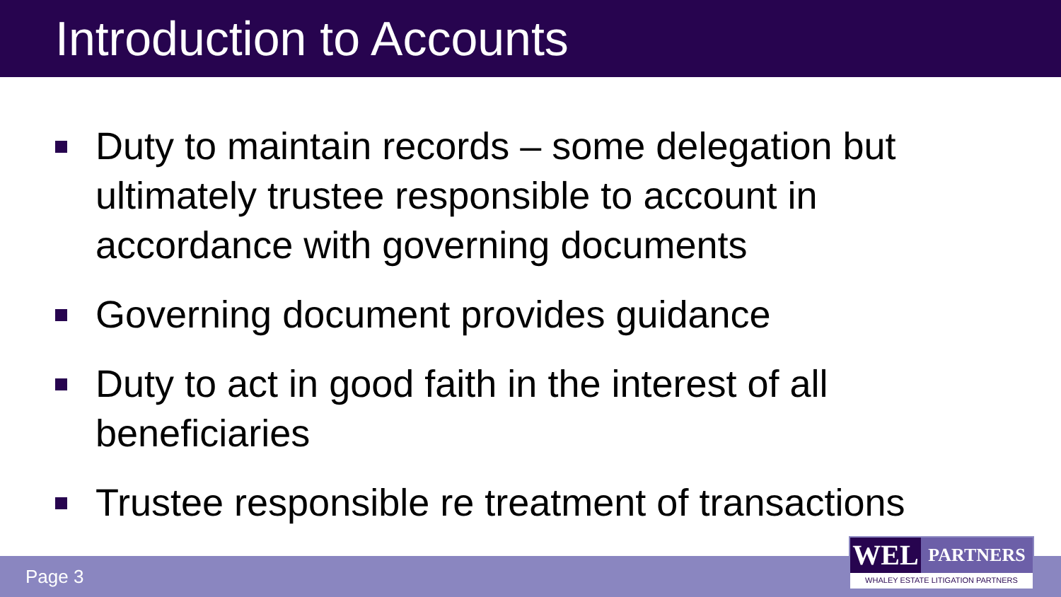Introduction to Accounts
Duty to maintain records – some delegation but ultimately trustee responsible to account in accordance with governing documents
Governing document provides guidance
Duty to act in good faith in the interest of all beneficiaries
Trustee responsible re treatment of transactions
Page 3
WEL
PARTNERS
WHALEY ESTATE LITIGATION PARTNERS